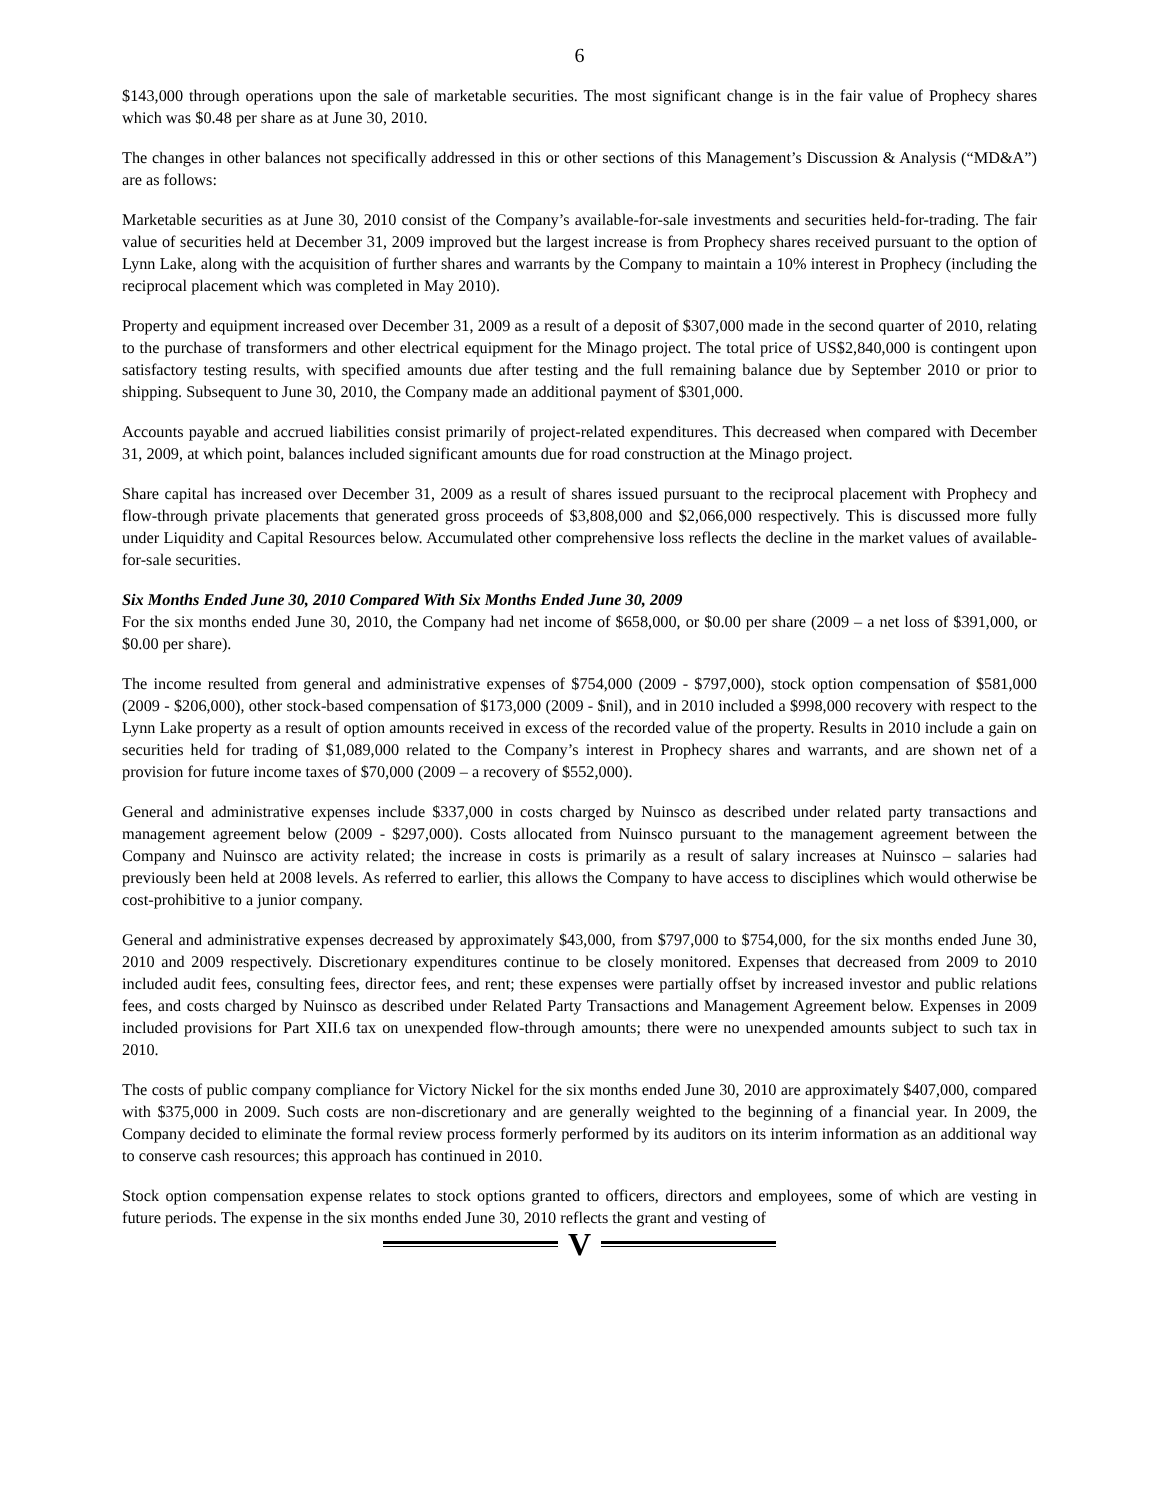6
$143,000 through operations upon the sale of marketable securities. The most significant change is in the fair value of Prophecy shares which was $0.48 per share as at June 30, 2010.
The changes in other balances not specifically addressed in this or other sections of this Management’s Discussion & Analysis (“MD&A”) are as follows:
Marketable securities as at June 30, 2010 consist of the Company’s available-for-sale investments and securities held-for-trading. The fair value of securities held at December 31, 2009 improved but the largest increase is from Prophecy shares received pursuant to the option of Lynn Lake, along with the acquisition of further shares and warrants by the Company to maintain a 10% interest in Prophecy (including the reciprocal placement which was completed in May 2010).
Property and equipment increased over December 31, 2009 as a result of a deposit of $307,000 made in the second quarter of 2010, relating to the purchase of transformers and other electrical equipment for the Minago project. The total price of US$2,840,000 is contingent upon satisfactory testing results, with specified amounts due after testing and the full remaining balance due by September 2010 or prior to shipping. Subsequent to June 30, 2010, the Company made an additional payment of $301,000.
Accounts payable and accrued liabilities consist primarily of project-related expenditures. This decreased when compared with December 31, 2009, at which point, balances included significant amounts due for road construction at the Minago project.
Share capital has increased over December 31, 2009 as a result of shares issued pursuant to the reciprocal placement with Prophecy and flow-through private placements that generated gross proceeds of $3,808,000 and $2,066,000 respectively. This is discussed more fully under Liquidity and Capital Resources below. Accumulated other comprehensive loss reflects the decline in the market values of available-for-sale securities.
Six Months Ended June 30, 2010 Compared With Six Months Ended June 30, 2009
For the six months ended June 30, 2010, the Company had net income of $658,000, or $0.00 per share (2009 – a net loss of $391,000, or $0.00 per share).
The income resulted from general and administrative expenses of $754,000 (2009 - $797,000), stock option compensation of $581,000 (2009 - $206,000), other stock-based compensation of $173,000 (2009 - $nil), and in 2010 included a $998,000 recovery with respect to the Lynn Lake property as a result of option amounts received in excess of the recorded value of the property. Results in 2010 include a gain on securities held for trading of $1,089,000 related to the Company’s interest in Prophecy shares and warrants, and are shown net of a provision for future income taxes of $70,000 (2009 – a recovery of $552,000).
General and administrative expenses include $337,000 in costs charged by Nuinsco as described under related party transactions and management agreement below (2009 - $297,000). Costs allocated from Nuinsco pursuant to the management agreement between the Company and Nuinsco are activity related; the increase in costs is primarily as a result of salary increases at Nuinsco – salaries had previously been held at 2008 levels. As referred to earlier, this allows the Company to have access to disciplines which would otherwise be cost-prohibitive to a junior company.
General and administrative expenses decreased by approximately $43,000, from $797,000 to $754,000, for the six months ended June 30, 2010 and 2009 respectively. Discretionary expenditures continue to be closely monitored. Expenses that decreased from 2009 to 2010 included audit fees, consulting fees, director fees, and rent; these expenses were partially offset by increased investor and public relations fees, and costs charged by Nuinsco as described under Related Party Transactions and Management Agreement below. Expenses in 2009 included provisions for Part XII.6 tax on unexpended flow-through amounts; there were no unexpended amounts subject to such tax in 2010.
The costs of public company compliance for Victory Nickel for the six months ended June 30, 2010 are approximately $407,000, compared with $375,000 in 2009. Such costs are non-discretionary and are generally weighted to the beginning of a financial year. In 2009, the Company decided to eliminate the formal review process formerly performed by its auditors on its interim information as an additional way to conserve cash resources; this approach has continued in 2010.
Stock option compensation expense relates to stock options granted to officers, directors and employees, some of which are vesting in future periods. The expense in the six months ended June 30, 2010 reflects the grant and vesting of
V